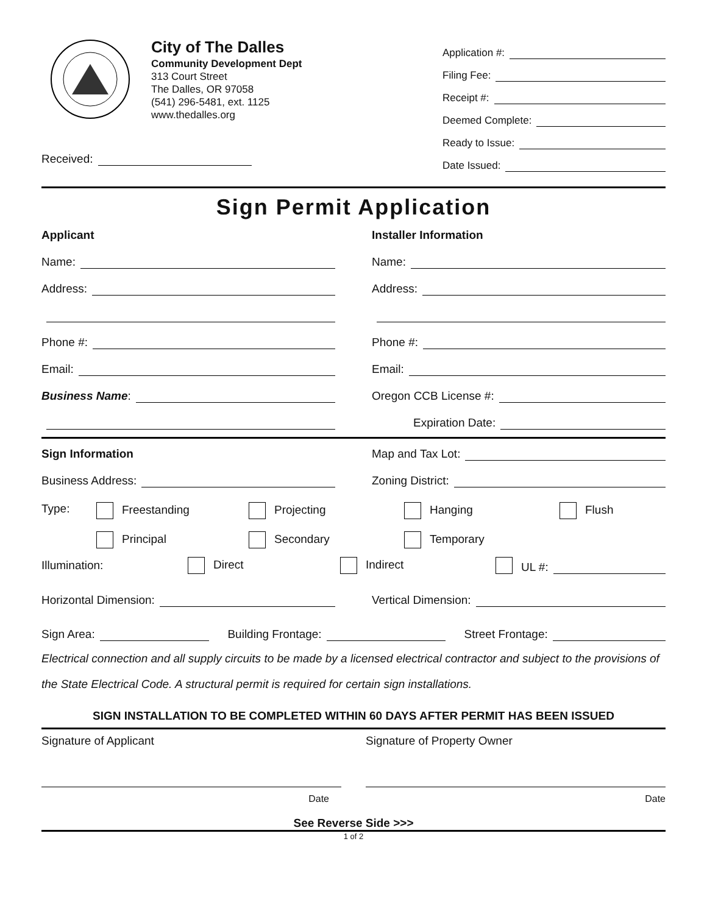City of The Dalles
Community Development Dept
313 Court Street
The Dalles, OR 97058
(541) 296-5481, ext. 1125
www.thedalles.org
Received:
Application #:
Filing Fee:
Receipt #:
Deemed Complete:
Ready to Issue:
Date Issued:
Sign Permit Application
Applicant
Name:
Address:
Phone #:
Email:
Business Name:
Installer Information
Name:
Address:
Phone #:
Email:
Oregon CCB License #:
Expiration Date:
Sign Information
Business Address:
Map and Tax Lot:
Zoning District:
Type: Freestanding Projecting Hanging Flush
Principal Secondary Temporary
Illumination: Direct Indirect UL #:
Horizontal Dimension: Vertical Dimension:
Sign Area: Building Frontage: Street Frontage:
Electrical connection and all supply circuits to be made by a licensed electrical contractor and subject to the provisions of the State Electrical Code. A structural permit is required for certain sign installations.
SIGN INSTALLATION TO BE COMPLETED WITHIN 60 DAYS AFTER PERMIT HAS BEEN ISSUED
Signature of Applicant
Date
Signature of Property Owner
Date
See Reverse Side >>>
1 of 2